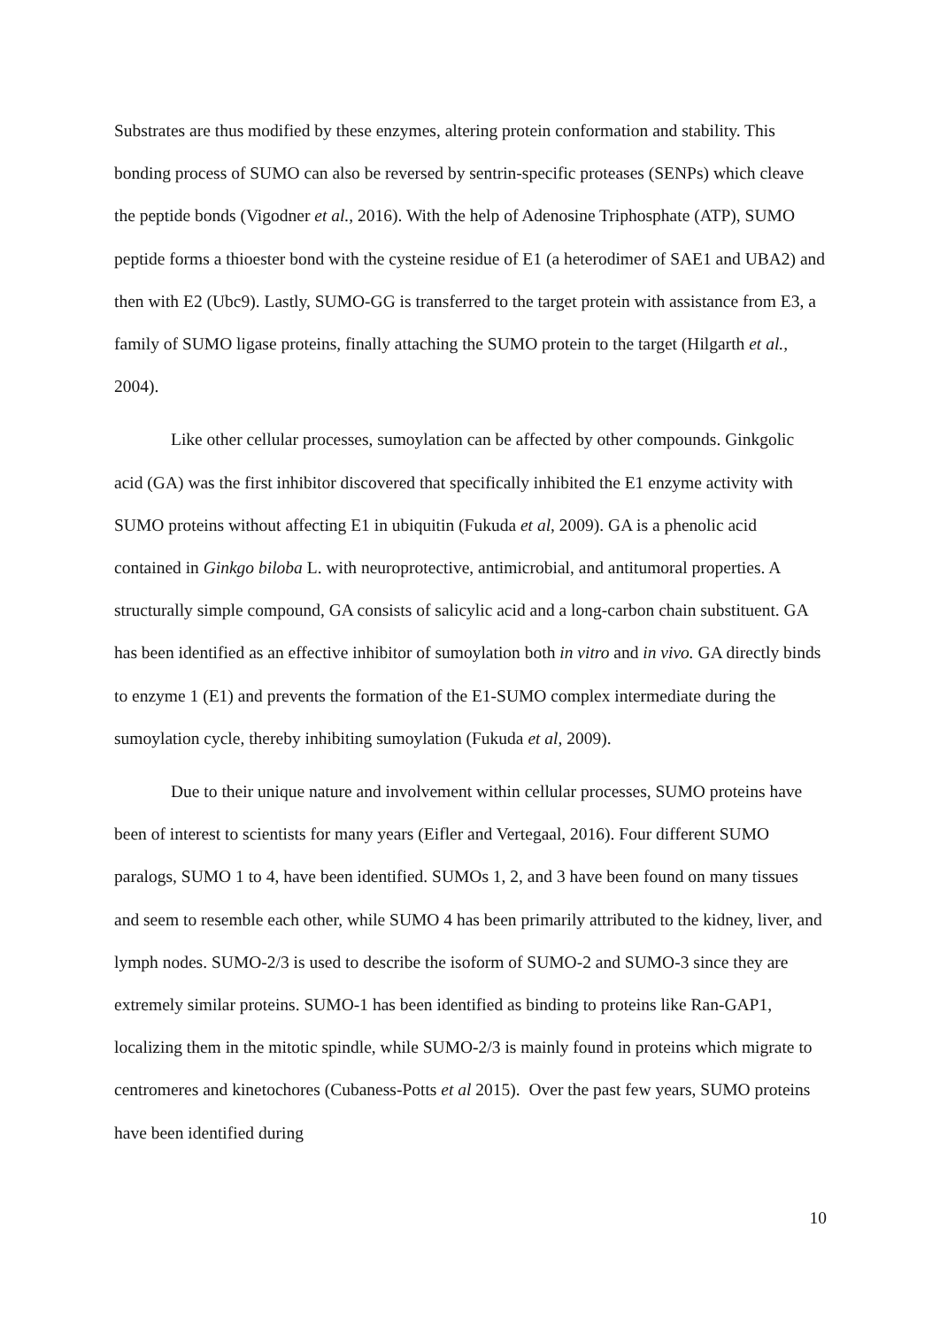Substrates are thus modified by these enzymes, altering protein conformation and stability. This bonding process of SUMO can also be reversed by sentrin-specific proteases (SENPs) which cleave the peptide bonds (Vigodner et al., 2016). With the help of Adenosine Triphosphate (ATP), SUMO peptide forms a thioester bond with the cysteine residue of E1 (a heterodimer of SAE1 and UBA2) and then with E2 (Ubc9). Lastly, SUMO-GG is transferred to the target protein with assistance from E3, a family of SUMO ligase proteins, finally attaching the SUMO protein to the target (Hilgarth et al., 2004).
Like other cellular processes, sumoylation can be affected by other compounds. Ginkgolic acid (GA) was the first inhibitor discovered that specifically inhibited the E1 enzyme activity with SUMO proteins without affecting E1 in ubiquitin (Fukuda et al, 2009). GA is a phenolic acid contained in Ginkgo biloba L. with neuroprotective, antimicrobial, and antitumoral properties. A structurally simple compound, GA consists of salicylic acid and a long-carbon chain substituent. GA has been identified as an effective inhibitor of sumoylation both in vitro and in vivo. GA directly binds to enzyme 1 (E1) and prevents the formation of the E1-SUMO complex intermediate during the sumoylation cycle, thereby inhibiting sumoylation (Fukuda et al, 2009).
Due to their unique nature and involvement within cellular processes, SUMO proteins have been of interest to scientists for many years (Eifler and Vertegaal, 2016). Four different SUMO paralogs, SUMO 1 to 4, have been identified. SUMOs 1, 2, and 3 have been found on many tissues and seem to resemble each other, while SUMO 4 has been primarily attributed to the kidney, liver, and lymph nodes. SUMO-2/3 is used to describe the isoform of SUMO-2 and SUMO-3 since they are extremely similar proteins. SUMO-1 has been identified as binding to proteins like Ran-GAP1, localizing them in the mitotic spindle, while SUMO-2/3 is mainly found in proteins which migrate to centromeres and kinetochores (Cubaness-Potts et al 2015). Over the past few years, SUMO proteins have been identified during
10